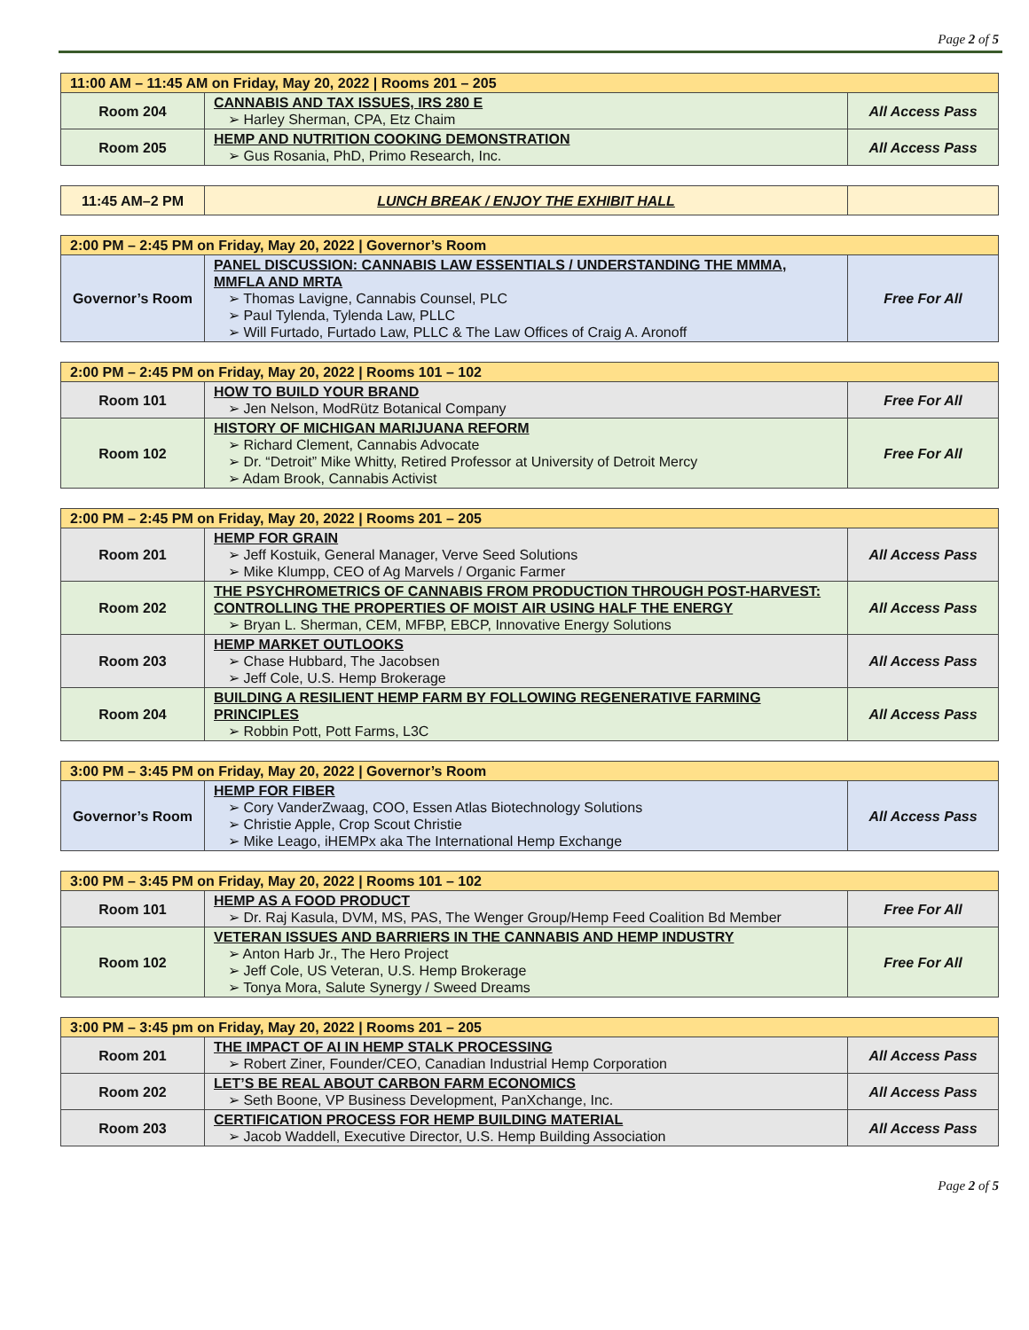Page 2 of 5
| 11:00 AM – 11:45 AM on Friday, May 20, 2022 / Rooms 201 – 205 | | |
| Room 204 | CANNABIS AND TAX ISSUES, IRS 280 E ➢ Harley Sherman, CPA, Etz Chaim | All Access Pass |
| Room 205 | HEMP AND NUTRITION COOKING DEMONSTRATION ➢ Gus Rosania, PhD, Primo Research, Inc. | All Access Pass |
| 11:45 AM–2 PM | LUNCH BREAK / ENJOY THE EXHIBIT HALL | |
| 2:00 PM – 2:45 PM on Friday, May 20, 2022 / Governor’s Room | | |
| Governor’s Room | PANEL DISCUSSION: CANNABIS LAW ESSENTIALS / UNDERSTANDING THE MMMA, MMFLA AND MRTA ➢ Thomas Lavigne, Cannabis Counsel, PLC ➢ Paul Tylenda, Tylenda Law, PLLC ➢ Will Furtado, Furtado Law, PLLC & The Law Offices of Craig A. Aronoff | Free For All |
| 2:00 PM – 2:45 PM on Friday, May 20, 2022 / Rooms 101 – 102 | | |
| Room 101 | HOW TO BUILD YOUR BRAND ➢ Jen Nelson, ModRütz Botanical Company | Free For All |
| Room 102 | HISTORY OF MICHIGAN MARIJUANA REFORM ➢ Richard Clement, Cannabis Advocate ➢ Dr. “Detroit” Mike Whitty, Retired Professor at University of Detroit Mercy ➢ Adam Brook, Cannabis Activist | Free For All |
| 2:00 PM – 2:45 PM on Friday, May 20, 2022 / Rooms 201 – 205 | | |
| Room 201 | HEMP FOR GRAIN ➢ Jeff Kostuik, General Manager, Verve Seed Solutions ➢ Mike Klumpp, CEO of Ag Marvels / Organic Farmer | All Access Pass |
| Room 202 | THE PSYCHROMETRICS OF CANNABIS FROM PRODUCTION THROUGH POST-HARVEST: CONTROLLING THE PROPERTIES OF MOIST AIR USING HALF THE ENERGY ➢ Bryan L. Sherman, CEM, MFBP, EBCP, Innovative Energy Solutions | All Access Pass |
| Room 203 | HEMP MARKET OUTLOOKS ➢ Chase Hubbard, The Jacobsen ➢ Jeff Cole, U.S. Hemp Brokerage | All Access Pass |
| Room 204 | BUILDING A RESILIENT HEMP FARM BY FOLLOWING REGENERATIVE FARMING PRINCIPLES ➢ Robbin Pott, Pott Farms, L3C | All Access Pass |
| 3:00 PM – 3:45 PM on Friday, May 20, 2022 / Governor’s Room | | |
| Governor’s Room | HEMP FOR FIBER ➢ Cory VanderZwaag, COO, Essen Atlas Biotechnology Solutions ➢ Christie Apple, Crop Scout Christie ➢ Mike Leago, iHEMPx aka The International Hemp Exchange | All Access Pass |
| 3:00 PM – 3:45 PM on Friday, May 20, 2022 / Rooms 101 – 102 | | |
| Room 101 | HEMP AS A FOOD PRODUCT ➢ Dr. Raj Kasula, DVM, MS, PAS, The Wenger Group/Hemp Feed Coalition Bd Member | Free For All |
| Room 102 | VETERAN ISSUES AND BARRIERS IN THE CANNABIS AND HEMP INDUSTRY ➢ Anton Harb Jr., The Hero Project ➢ Jeff Cole, US Veteran, U.S. Hemp Brokerage ➢ Tonya Mora, Salute Synergy / Sweed Dreams | Free For All |
| 3:00 PM – 3:45 pm on Friday, May 20, 2022 / Rooms 201 – 205 | | |
| Room 201 | THE IMPACT OF AI IN HEMP STALK PROCESSING ➢ Robert Ziner, Founder/CEO, Canadian Industrial Hemp Corporation | All Access Pass |
| Room 202 | LET’S BE REAL ABOUT CARBON FARM ECONOMICS ➢ Seth Boone, VP Business Development, PanXchange, Inc. | All Access Pass |
| Room 203 | CERTIFICATION PROCESS FOR HEMP BUILDING MATERIAL ➢ Jacob Waddell, Executive Director, U.S. Hemp Building Association | All Access Pass |
Page 2 of 5